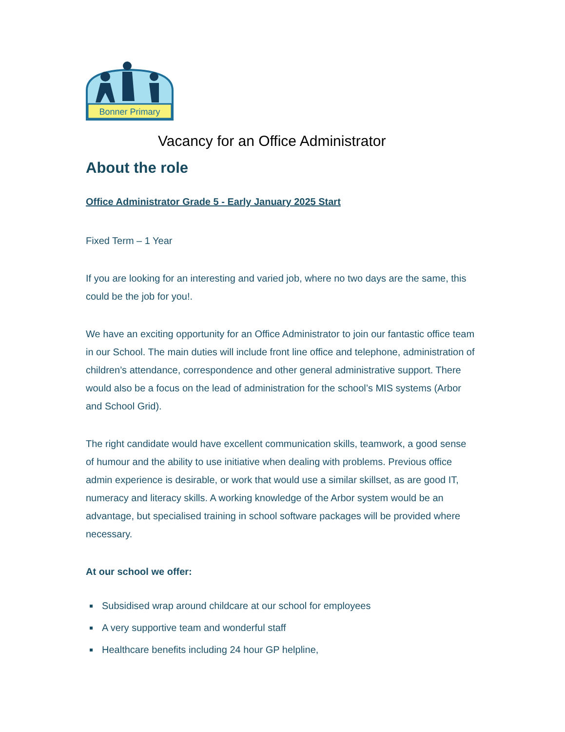Bonner Primary
Vacancy for an Office Administrator
About the role
Office Administrator Grade 5 - Early January 2025 Start
Fixed Term – 1 Year
If you are looking for an interesting and varied job, where no two days are the same, this could be the job for you!.
We have an exciting opportunity for an Office Administrator to join our fantastic office team in our School. The main duties will include front line office and telephone, administration of children’s attendance, correspondence and other general administrative support. There would also be a focus on the lead of administration for the school’s MIS systems (Arbor and School Grid).
The right candidate would have excellent communication skills, teamwork, a good sense of humour and the ability to use initiative when dealing with problems. Previous office admin experience is desirable, or work that would use a similar skillset, as are good IT, numeracy and literacy skills. A working knowledge of the Arbor system would be an advantage, but specialised training in school software packages will be provided where necessary.
At our school we offer:
Subsidised wrap around childcare at our school for employees
A very supportive team and wonderful staff
Healthcare benefits including 24 hour GP helpline,